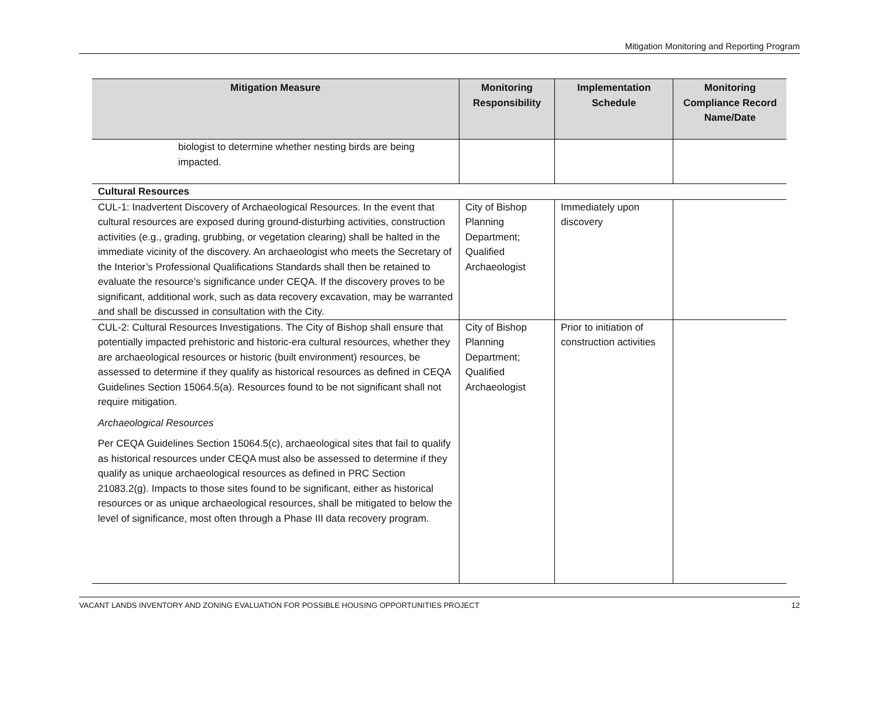Mitigation Monitoring and Reporting Program
| Mitigation Measure | Monitoring Responsibility | Implementation Schedule | Monitoring Compliance Record Name/Date |
| --- | --- | --- | --- |
| biologist to determine whether nesting birds are being impacted. | | | |
| Cultural Resources | | | |
| CUL-1: Inadvertent Discovery of Archaeological Resources. In the event that cultural resources are exposed during ground-disturbing activities, construction activities (e.g., grading, grubbing, or vegetation clearing) shall be halted in the immediate vicinity of the discovery. An archaeologist who meets the Secretary of the Interior’s Professional Qualifications Standards shall then be retained to evaluate the resource’s significance under CEQA. If the discovery proves to be significant, additional work, such as data recovery excavation, may be warranted and shall be discussed in consultation with the City. | City of Bishop Planning Department; Qualified Archaeologist | Immediately upon discovery | |
| CUL-2: Cultural Resources Investigations. The City of Bishop shall ensure that potentially impacted prehistoric and historic-era cultural resources, whether they are archaeological resources or historic (built environment) resources, be assessed to determine if they qualify as historical resources as defined in CEQA Guidelines Section 15064.5(a). Resources found to be not significant shall not require mitigation. Archaeological Resources Per CEQA Guidelines Section 15064.5(c), archaeological sites that fail to qualify as historical resources under CEQA must also be assessed to determine if they qualify as unique archaeological resources as defined in PRC Section 21083.2(g). Impacts to those sites found to be significant, either as historical resources or as unique archaeological resources, shall be mitigated to below the level of significance, most often through a Phase III data recovery program. | City of Bishop Planning Department; Qualified Archaeologist | Prior to initiation of construction activities | |
VACANT LANDS INVENTORY AND ZONING EVALUATION FOR POSSIBLE HOUSING OPPORTUNITIES PROJECT 12